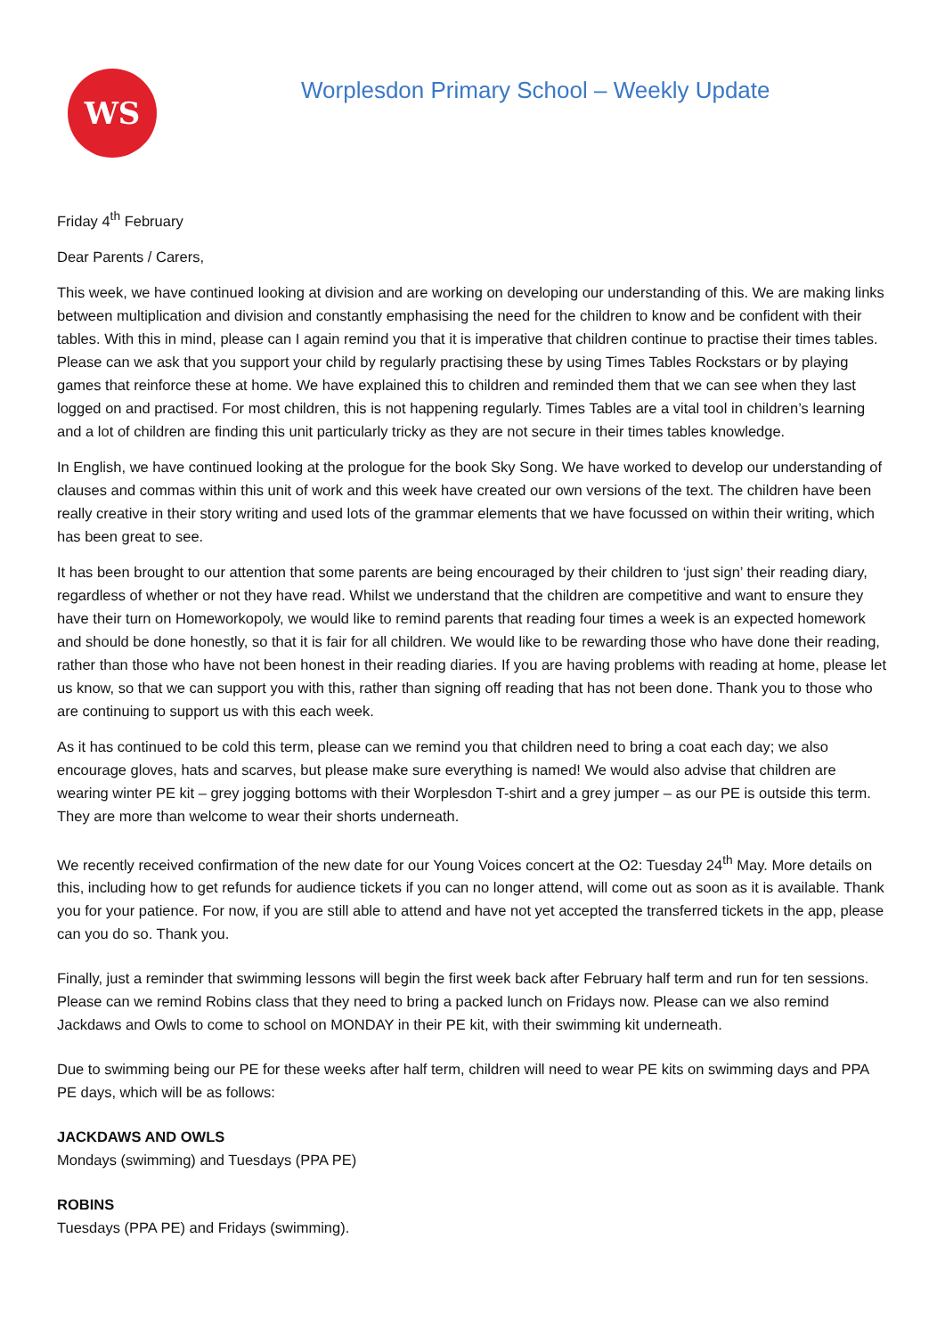WS
Worplesdon Primary School – Weekly Update
Friday 4<sup>th</sup> February
Dear Parents / Carers,
This week, we have continued looking at division and are working on developing our understanding of this. We are making links between multiplication and division and constantly emphasising the need for the children to know and be confident with their tables. With this in mind, please can I again remind you that it is imperative that children continue to practise their times tables. Please can we ask that you support your child by regularly practising these by using Times Tables Rockstars or by playing games that reinforce these at home. We have explained this to children and reminded them that we can see when they last logged on and practised. For most children, this is not happening regularly. Times Tables are a vital tool in children’s learning and a lot of children are finding this unit particularly tricky as they are not secure in their times tables knowledge.
In English, we have continued looking at the prologue for the book Sky Song. We have worked to develop our understanding of clauses and commas within this unit of work and this week have created our own versions of the text. The children have been really creative in their story writing and used lots of the grammar elements that we have focussed on within their writing, which has been great to see.
It has been brought to our attention that some parents are being encouraged by their children to ‘just sign’ their reading diary, regardless of whether or not they have read. Whilst we understand that the children are competitive and want to ensure they have their turn on Homeworkopoly, we would like to remind parents that reading four times a week is an expected homework and should be done honestly, so that it is fair for all children. We would like to be rewarding those who have done their reading, rather than those who have not been honest in their reading diaries. If you are having problems with reading at home, please let us know, so that we can support you with this, rather than signing off reading that has not been done. Thank you to those who are continuing to support us with this each week.
As it has continued to be cold this term, please can we remind you that children need to bring a coat each day; we also encourage gloves, hats and scarves, but please make sure everything is named! We would also advise that children are wearing winter PE kit – grey jogging bottoms with their Worplesdon T-shirt and a grey jumper – as our PE is outside this term. They are more than welcome to wear their shorts underneath.
We recently received confirmation of the new date for our Young Voices concert at the O2: Tuesday 24<sup>th</sup> May. More details on this, including how to get refunds for audience tickets if you can no longer attend, will come out as soon as it is available. Thank you for your patience. For now, if you are still able to attend and have not yet accepted the transferred tickets in the app, please can you do so. Thank you.
Finally, just a reminder that swimming lessons will begin the first week back after February half term and run for ten sessions. Please can we remind Robins class that they need to bring a packed lunch on Fridays now. Please can we also remind Jackdaws and Owls to come to school on MONDAY in their PE kit, with their swimming kit underneath.
Due to swimming being our PE for these weeks after half term, children will need to wear PE kits on swimming days and PPA PE days, which will be as follows:
JACKDAWS AND OWLS
Mondays (swimming) and Tuesdays (PPA PE)
ROBINS
Tuesdays (PPA PE) and Fridays (swimming).